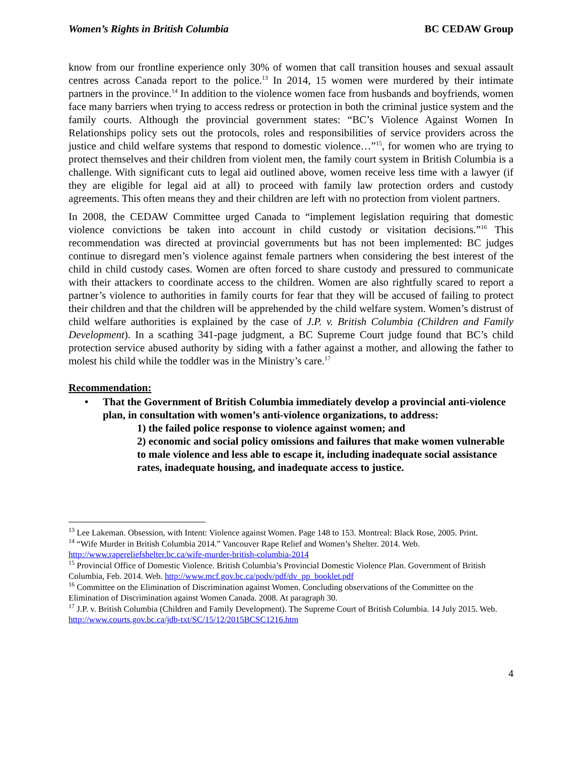Women’s Rights in British Columbia BC CEDAW Group
know from our frontline experience only 30% of women that call transition houses and sexual assault centres across Canada report to the police.<sup>13</sup> In 2014, 15 women were murdered by their intimate partners in the province.<sup>14</sup> In addition to the violence women face from husbands and boyfriends, women face many barriers when trying to access redress or protection in both the criminal justice system and the family courts. Although the provincial government states: “BC’s Violence Against Women In Relationships policy sets out the protocols, roles and responsibilities of service providers across the justice and child welfare systems that respond to domestic violence…”<sup>15</sup>, for women who are trying to protect themselves and their children from violent men, the family court system in British Columbia is a challenge. With significant cuts to legal aid outlined above, women receive less time with a lawyer (if they are eligible for legal aid at all) to proceed with family law protection orders and custody agreements. This often means they and their children are left with no protection from violent partners.
In 2008, the CEDAW Committee urged Canada to “implement legislation requiring that domestic violence convictions be taken into account in child custody or visitation decisions.”<sup>16</sup> This recommendation was directed at provincial governments but has not been implemented: BC judges continue to disregard men’s violence against female partners when considering the best interest of the child in child custody cases. Women are often forced to share custody and pressured to communicate with their attackers to coordinate access to the children. Women are also rightfully scared to report a partner’s violence to authorities in family courts for fear that they will be accused of failing to protect their children and that the children will be apprehended by the child welfare system. Women’s distrust of child welfare authorities is explained by the case of J.P. v. British Columbia (Children and Family Development). In a scathing 341-page judgment, a BC Supreme Court judge found that BC’s child protection service abused authority by siding with a father against a mother, and allowing the father to molest his child while the toddler was in the Ministry’s care.<sup>17</sup>
Recommendation:
• That the Government of British Columbia immediately develop a provincial anti-violence plan, in consultation with women’s anti-violence organizations, to address:
1) the failed police response to violence against women; and
2) economic and social policy omissions and failures that make women vulnerable to male violence and less able to escape it, including inadequate social assistance rates, inadequate housing, and inadequate access to justice.
<sup>13</sup> Lee Lakeman. Obsession, with Intent: Violence against Women. Page 148 to 153. Montreal: Black Rose, 2005. Print.
<sup>14</sup> “Wife Murder in British Columbia 2014.” Vancouver Rape Relief and Women’s Shelter. 2014. Web. http://www.rapereliefshelter.bc.ca/wife-murder-british-columbia-2014
<sup>15</sup> Provincial Office of Domestic Violence. British Columbia’s Provincial Domestic Violence Plan. Government of British Columbia, Feb. 2014. Web. http://www.mcf.gov.bc.ca/podv/pdf/dv_pp_booklet.pdf
<sup>16</sup> Committee on the Elimination of Discrimination against Women. Concluding observations of the Committee on the Elimination of Discrimination against Women Canada. 2008. At paragraph 30.
<sup>17</sup> J.P. v. British Columbia (Children and Family Development). The Supreme Court of British Columbia. 14 July 2015. Web. http://www.courts.gov.bc.ca/jdb-txt/SC/15/12/2015BCSC1216.htm
4